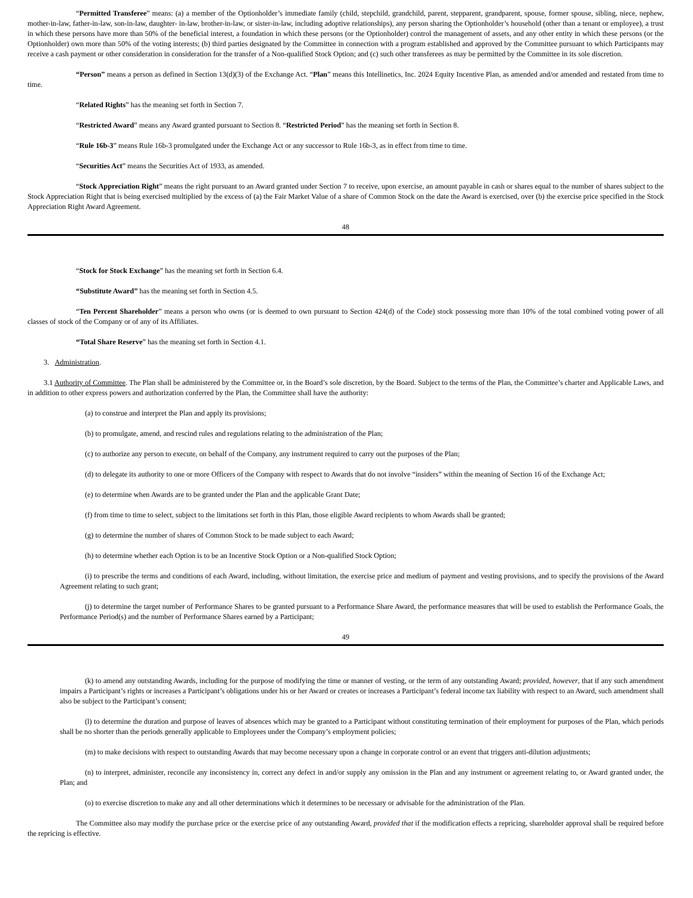“Permitted Transferee” means: (a) a member of the Optionholder’s immediate family (child, stepchild, grandchild, parent, stepparent, grandparent, spouse, former spouse, sibling, niece, nephew, mother-in-law, father-in-law, son-in-law, daughter- in-law, brother-in-law, or sister-in-law, including adoptive relationships), any person sharing the Optionholder’s household (other than a tenant or employee), a trust in which these persons have more than 50% of the beneficial interest, a foundation in which these persons (or the Optionholder) control the management of assets, and any other entity in which these persons (or the Optionholder) own more than 50% of the voting interests; (b) third parties designated by the Committee in connection with a program established and approved by the Committee pursuant to which Participants may receive a cash payment or other consideration in consideration for the transfer of a Non-qualified Stock Option; and (c) such other transferees as may be permitted by the Committee in its sole discretion.
“Person” means a person as defined in Section 13(d)(3) of the Exchange Act. “Plan” means this Intellinetics, Inc. 2024 Equity Incentive Plan, as amended and/or amended and restated from time to time.
“Related Rights” has the meaning set forth in Section 7.
“Restricted Award” means any Award granted pursuant to Section 8. “Restricted Period” has the meaning set forth in Section 8.
“Rule 16b-3” means Rule 16b-3 promulgated under the Exchange Act or any successor to Rule 16b-3, as in effect from time to time.
“Securities Act” means the Securities Act of 1933, as amended.
“Stock Appreciation Right” means the right pursuant to an Award granted under Section 7 to receive, upon exercise, an amount payable in cash or shares equal to the number of shares subject to the Stock Appreciation Right that is being exercised multiplied by the excess of (a) the Fair Market Value of a share of Common Stock on the date the Award is exercised, over (b) the exercise price specified in the Stock Appreciation Right Award Agreement.
48
“Stock for Stock Exchange” has the meaning set forth in Section 6.4.
“Substitute Award” has the meaning set forth in Section 4.5.
“Ten Percent Shareholder” means a person who owns (or is deemed to own pursuant to Section 424(d) of the Code) stock possessing more than 10% of the total combined voting power of all classes of stock of the Company or of any of its Affiliates.
“Total Share Reserve” has the meaning set forth in Section 4.1.
3. Administration.
3.1 Authority of Committee. The Plan shall be administered by the Committee or, in the Board’s sole discretion, by the Board. Subject to the terms of the Plan, the Committee’s charter and Applicable Laws, and in addition to other express powers and authorization conferred by the Plan, the Committee shall have the authority:
(a) to construe and interpret the Plan and apply its provisions;
(b) to promulgate, amend, and rescind rules and regulations relating to the administration of the Plan;
(c) to authorize any person to execute, on behalf of the Company, any instrument required to carry out the purposes of the Plan;
(d) to delegate its authority to one or more Officers of the Company with respect to Awards that do not involve “insiders” within the meaning of Section 16 of the Exchange Act;
(e) to determine when Awards are to be granted under the Plan and the applicable Grant Date;
(f) from time to time to select, subject to the limitations set forth in this Plan, those eligible Award recipients to whom Awards shall be granted;
(g) to determine the number of shares of Common Stock to be made subject to each Award;
(h) to determine whether each Option is to be an Incentive Stock Option or a Non-qualified Stock Option;
(i) to prescribe the terms and conditions of each Award, including, without limitation, the exercise price and medium of payment and vesting provisions, and to specify the provisions of the Award Agreement relating to such grant;
(j) to determine the target number of Performance Shares to be granted pursuant to a Performance Share Award, the performance measures that will be used to establish the Performance Goals, the Performance Period(s) and the number of Performance Shares earned by a Participant;
49
(k) to amend any outstanding Awards, including for the purpose of modifying the time or manner of vesting, or the term of any outstanding Award; provided, however, that if any such amendment impairs a Participant’s rights or increases a Participant’s obligations under his or her Award or creates or increases a Participant’s federal income tax liability with respect to an Award, such amendment shall also be subject to the Participant’s consent;
(l) to determine the duration and purpose of leaves of absences which may be granted to a Participant without constituting termination of their employment for purposes of the Plan, which periods shall be no shorter than the periods generally applicable to Employees under the Company’s employment policies;
(m) to make decisions with respect to outstanding Awards that may become necessary upon a change in corporate control or an event that triggers anti-dilution adjustments;
(n) to interpret, administer, reconcile any inconsistency in, correct any defect in and/or supply any omission in the Plan and any instrument or agreement relating to, or Award granted under, the Plan; and
(o) to exercise discretion to make any and all other determinations which it determines to be necessary or advisable for the administration of the Plan.
The Committee also may modify the purchase price or the exercise price of any outstanding Award, provided that if the modification effects a repricing, shareholder approval shall be required before the repricing is effective.